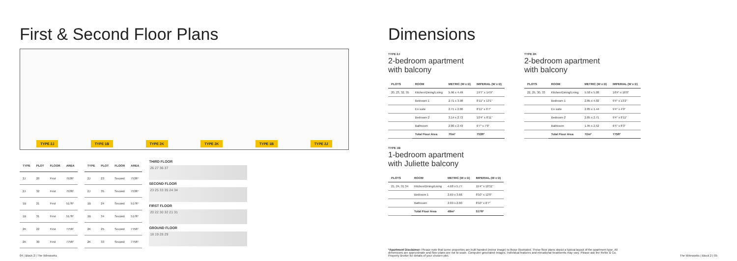First & Second Floor Plans
TYPE 2J TYPE 1B TYPE 2K TYPE 2K TYPE 1B TYPE 2J
| TYPE | PLOT | FLOOR | AREA |
| --- | --- | --- | --- |
| 2J | 20 | First | 753ft² |
| 2J | 32 | First | 753ft² |
| 1B | 21 | First | 517ft² |
| 1B | 31 | First | 517ft² |
| 2K | 22 | First | 775ft² |
| 2K | 30 | First | 775ft² |
| TYPE | PLOT | FLOOR | AREA |
| --- | --- | --- | --- |
| 2J | 23 | Second | 753ft² |
| 2J | 35 | Second | 753ft² |
| 1B | 24 | Second | 517ft² |
| 1B | 34 | Second | 517ft² |
| 2K | 25 | Second | 775ft² |
| 2K | 33 | Second | 775ft² |
THIRD FLOOR
26 27 36 37
SECOND FLOOR
23 25 33 35 24 34
FIRST FLOOR
20 22 30 32 21 31
GROUND FLOOR
18 19 28 29
04 | Block 2 | The Wireworks
Dimensions
TYPE 2J
2-bedroom apartment
with balcony
| PLOTS | ROOM | METRIC (W x D) | IMPERIAL (W x D) |
| --- | --- | --- | --- |
| 20, 23, 32, 35 | Kitchen/Dining/Living | 5.96 x 4.49 | 19'7" x 14'9" |
| | Bedroom 1 | 2.71 x 3.98 | 8'11" x 13'1" |
| | En suite | 2.71 x 2.00 | 8'11" x 6'7" |
| | Bedroom 2 | 3.14 x 2.72 | 10'4" x 8'11" |
| | Bathroom | 2.00 x 2.43 | 6'7" x 7'0" |
| | Total Floor Area | 70m² | 753ft² |
TYPE 1B
1-bedroom apartment
with Juliette balcony
| PLOTS | ROOM | METRIC (W x D) | IMPERIAL (W x D) |
| --- | --- | --- | --- |
| 21, 24, 31 34 | Kitchen/Dining/Living | 4.68 x 5.77 | 15'4" x 18'11" |
| | Bedroom 1 | 2.69 x 3.66 | 8'10" x 12'0" |
| | Bathroom | 2.69 x 2.00 | 8'10" x 6'7" |
| | Total Floor Area | 48m² | 517ft² |
TYPE 2K
2-bedroom apartment
with balcony
| PLOTS | ROOM | METRIC (W x D) | IMPERIAL (W x D) |
| --- | --- | --- | --- |
| 22, 25, 30, 33 | Kitchen/Dining/Living | 5.58 x 5.08 | 18'4" x 16'8" |
| | Bedroom 1 | 2.85 x 4.02 | 9'4" x 13'2" |
| | En suite | 2.85 x 1.44 | 9'4" x 4'9" |
| | Bedroom 2 | 2.85 x 2.71 | 9'4" x 8'11" |
| | Bathroom | 1.95 x 2.52 | 6'5" x 8'3" |
| | Total Floor Area | 72m² | 775ft² |
*Apartment Disclaimer: Please note that some properties are built handed (mirror image) to those illustrated. These floor plans depict a typical layout of the apartment type. All dimensions are approximate and floor plans are not to scale. Computer generated images. Individual features and elevational treatments may vary. Please ask the Reltie & Co. Property Broker for details of your chosen plot.
The Wireworks | Block 2 | 05